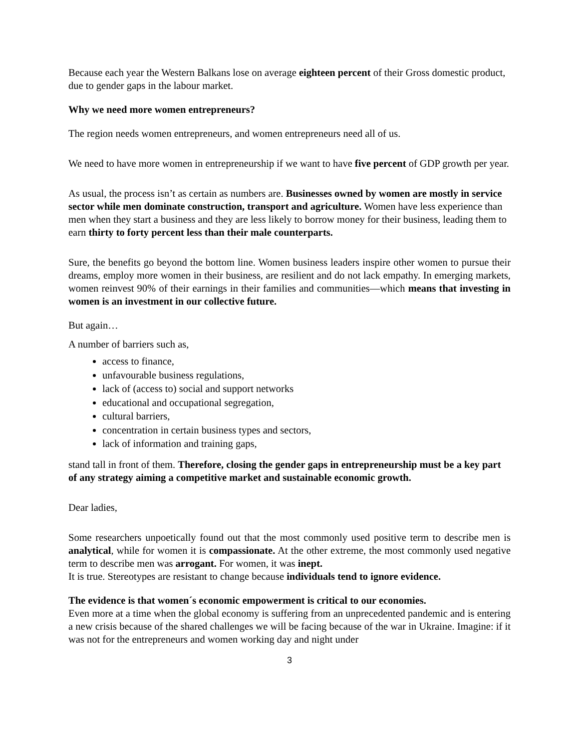Because each year the Western Balkans lose on average eighteen percent of their Gross domestic product, due to gender gaps in the labour market.
Why we need more women entrepreneurs?
The region needs women entrepreneurs, and women entrepreneurs need all of us.
We need to have more women in entrepreneurship if we want to have five percent of GDP growth per year.
As usual, the process isn’t as certain as numbers are. Businesses owned by women are mostly in service sector while men dominate construction, transport and agriculture. Women have less experience than men when they start a business and they are less likely to borrow money for their business, leading them to earn thirty to forty percent less than their male counterparts.
Sure, the benefits go beyond the bottom line. Women business leaders inspire other women to pursue their dreams, employ more women in their business, are resilient and do not lack empathy. In emerging markets, women reinvest 90% of their earnings in their families and communities—which means that investing in women is an investment in our collective future.
But again…
A number of barriers such as,
access to finance,
unfavourable business regulations,
lack of (access to) social and support networks
educational and occupational segregation,
cultural barriers,
concentration in certain business types and sectors,
lack of information and training gaps,
stand tall in front of them. Therefore, closing the gender gaps in entrepreneurship must be a key part of any strategy aiming a competitive market and sustainable economic growth.
Dear ladies,
Some researchers unpoetically found out that the most commonly used positive term to describe men is analytical, while for women it is compassionate. At the other extreme, the most commonly used negative term to describe men was arrogant. For women, it was inept.
It is true. Stereotypes are resistant to change because individuals tend to ignore evidence.
The evidence is that women´s economic empowerment is critical to our economies.
Even more at a time when the global economy is suffering from an unprecedented pandemic and is entering a new crisis because of the shared challenges we will be facing because of the war in Ukraine. Imagine: if it was not for the entrepreneurs and women working day and night under
3